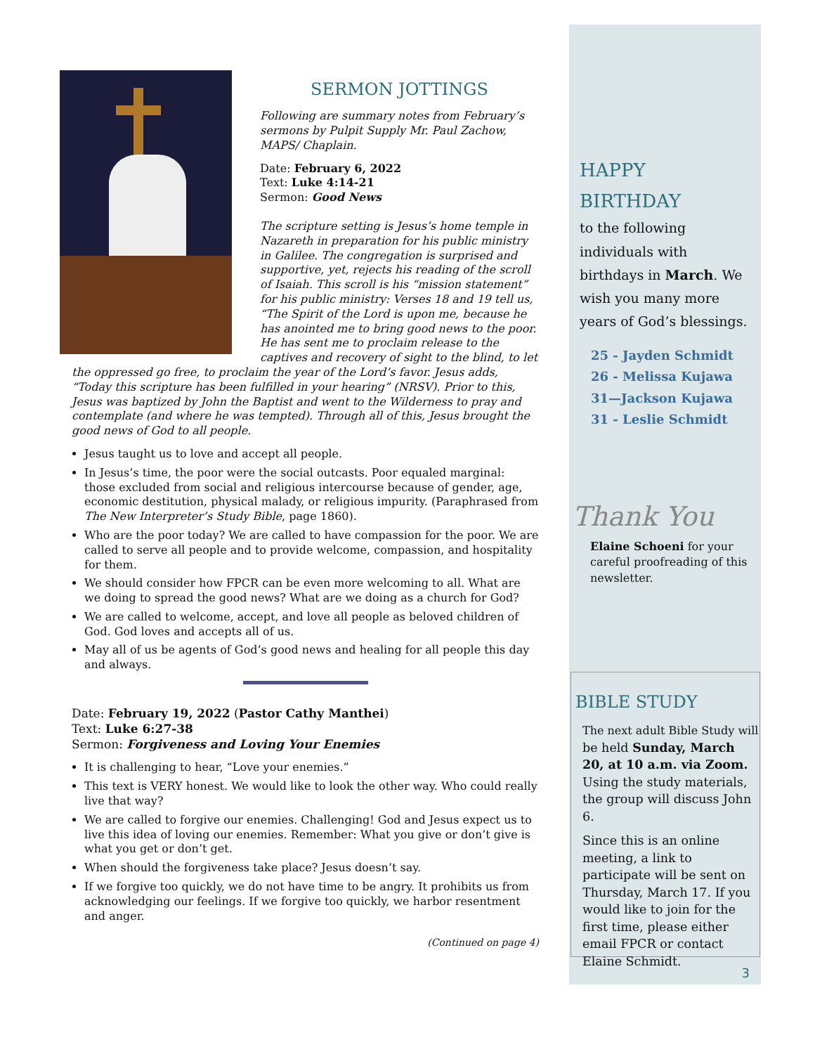SERMON JOTTINGS
Following are summary notes from February’s sermons by Pulpit Supply Mr. Paul Zachow, MAPS/ Chaplain.
Date: February 6, 2022
Text: Luke 4:14-21
Sermon: Good News
The scripture setting is Jesus’s home temple in Nazareth in preparation for his public ministry in Galilee. The congregation is surprised and supportive, yet, rejects his reading of the scroll of Isaiah. This scroll is his “mission statement” for his public ministry: Verses 18 and 19 tell us, “The Spirit of the Lord is upon me, because he has anointed me to bring good news to the poor. He has sent me to proclaim release to the captives and recovery of sight to the blind, to let the oppressed go free, to proclaim the year of the Lord’s favor. Jesus adds, “Today this scripture has been fulfilled in your hearing” (NRSV). Prior to this, Jesus was baptized by John the Baptist and went to the Wilderness to pray and contemplate (and where he was tempted). Through all of this, Jesus brought the good news of God to all people.
Jesus taught us to love and accept all people.
In Jesus’s time, the poor were the social outcasts. Poor equaled marginal: those excluded from social and religious intercourse because of gender, age, economic destitution, physical malady, or religious impurity. (Paraphrased from The New Interpreter’s Study Bible, page 1860).
Who are the poor today? We are called to have compassion for the poor. We are called to serve all people and to provide welcome, compassion, and hospitality for them.
We should consider how FPCR can be even more welcoming to all. What are we doing to spread the good news? What are we doing as a church for God?
We are called to welcome, accept, and love all people as beloved children of God. God loves and accepts all of us.
May all of us be agents of God’s good news and healing for all people this day and always.
Date: February 19, 2022 (Pastor Cathy Manthei)
Text: Luke 6:27-38
Sermon: Forgiveness and Loving Your Enemies
It is challenging to hear, “Love your enemies.”
This text is VERY honest. We would like to look the other way. Who could really live that way?
We are called to forgive our enemies. Challenging! God and Jesus expect us to live this idea of loving our enemies. Remember: What you give or don’t give is what you get or don’t get.
When should the forgiveness take place? Jesus doesn’t say.
If we forgive too quickly, we do not have time to be angry. It prohibits us from acknowledging our feelings. If we forgive too quickly, we harbor resentment and anger.
(Continued on page 4)
HAPPY
BIRTHDAY
to the following individuals with birthdays in March. We wish you many more years of God’s blessings.
25 - Jayden Schmidt
26 - Melissa Kujawa
31—Jackson Kujawa
31 - Leslie Schmidt
Thank You
Elaine Schoeni for your careful proofreading of this newsletter.
3
BIBLE STUDY
The next adult Bible Study will be held Sunday, March 20, at 10 a.m. via Zoom. Using the study materials, the group will discuss John 6.
Since this is an online meeting, a link to participate will be sent on Thursday, March 17. If you would like to join for the first time, please either email FPCR or contact Elaine Schmidt.